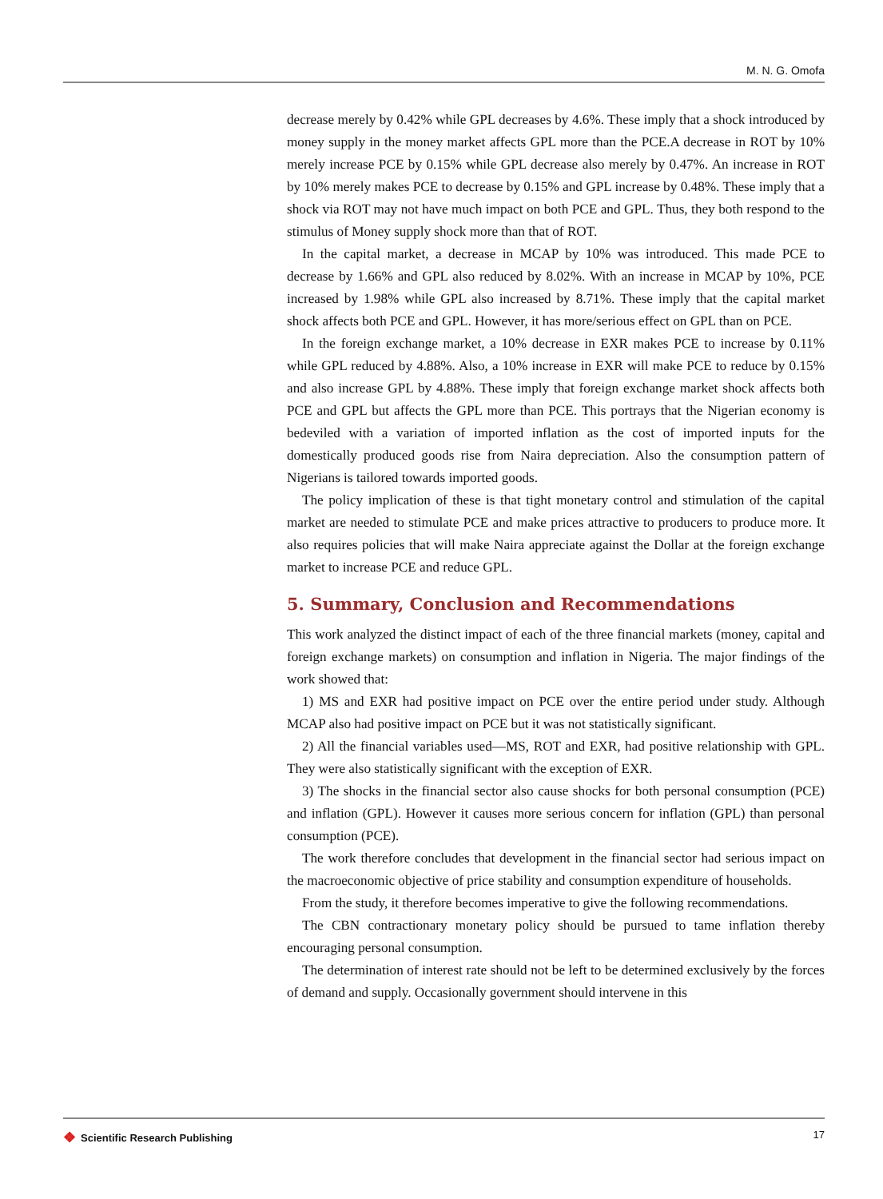M. N. G. Omofa
decrease merely by 0.42% while GPL decreases by 4.6%. These imply that a shock introduced by money supply in the money market affects GPL more than the PCE.A decrease in ROT by 10% merely increase PCE by 0.15% while GPL decrease also merely by 0.47%. An increase in ROT by 10% merely makes PCE to decrease by 0.15% and GPL increase by 0.48%. These imply that a shock via ROT may not have much impact on both PCE and GPL. Thus, they both respond to the stimulus of Money supply shock more than that of ROT.
In the capital market, a decrease in MCAP by 10% was introduced. This made PCE to decrease by 1.66% and GPL also reduced by 8.02%. With an increase in MCAP by 10%, PCE increased by 1.98% while GPL also increased by 8.71%. These imply that the capital market shock affects both PCE and GPL. However, it has more/serious effect on GPL than on PCE.
In the foreign exchange market, a 10% decrease in EXR makes PCE to increase by 0.11% while GPL reduced by 4.88%. Also, a 10% increase in EXR will make PCE to reduce by 0.15% and also increase GPL by 4.88%. These imply that foreign exchange market shock affects both PCE and GPL but affects the GPL more than PCE. This portrays that the Nigerian economy is bedeviled with a variation of imported inflation as the cost of imported inputs for the domestically produced goods rise from Naira depreciation. Also the consumption pattern of Nigerians is tailored towards imported goods.
The policy implication of these is that tight monetary control and stimulation of the capital market are needed to stimulate PCE and make prices attractive to producers to produce more. It also requires policies that will make Naira appreciate against the Dollar at the foreign exchange market to increase PCE and reduce GPL.
5. Summary, Conclusion and Recommendations
This work analyzed the distinct impact of each of the three financial markets (money, capital and foreign exchange markets) on consumption and inflation in Nigeria. The major findings of the work showed that:
1) MS and EXR had positive impact on PCE over the entire period under study. Although MCAP also had positive impact on PCE but it was not statistically significant.
2) All the financial variables used—MS, ROT and EXR, had positive relationship with GPL. They were also statistically significant with the exception of EXR.
3) The shocks in the financial sector also cause shocks for both personal consumption (PCE) and inflation (GPL). However it causes more serious concern for inflation (GPL) than personal consumption (PCE).
The work therefore concludes that development in the financial sector had serious impact on the macroeconomic objective of price stability and consumption expenditure of households.
From the study, it therefore becomes imperative to give the following recommendations.
The CBN contractionary monetary policy should be pursued to tame inflation thereby encouraging personal consumption.
The determination of interest rate should not be left to be determined exclusively by the forces of demand and supply. Occasionally government should intervene in this
❖ Scientific Research Publishing
17